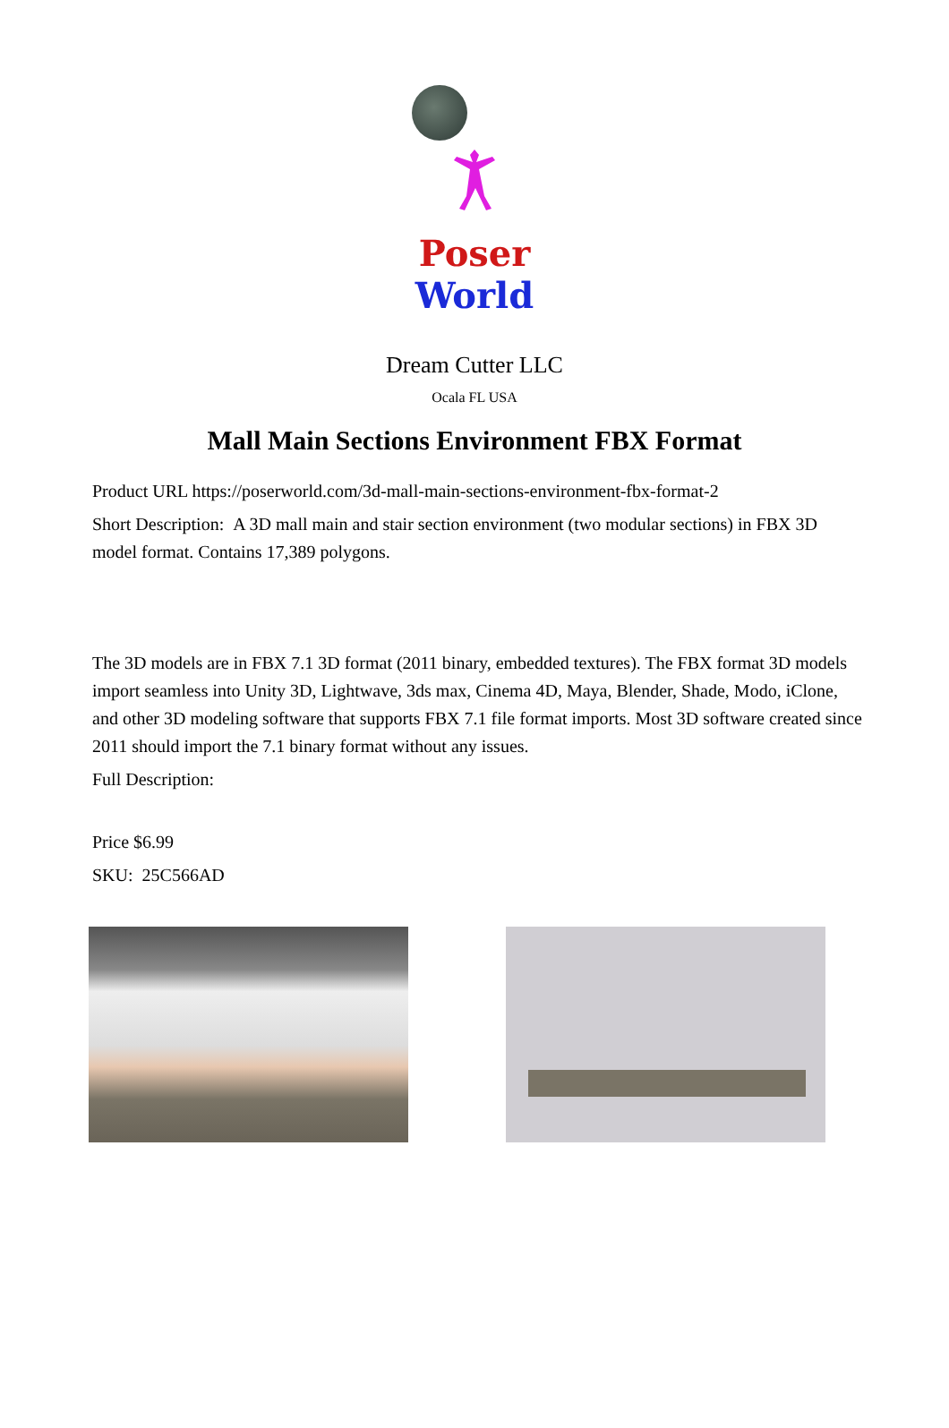Poser World
Dream Cutter LLC
Ocala FL USA
Mall Main Sections Environment FBX Format
Product URL https://poserworld.com/3d-mall-main-sections-environment-fbx-format-2
Short Description: A 3D mall main and stair section environment (two modular sections) in FBX 3D model format. Contains 17,389 polygons.
The 3D models are in FBX 7.1 3D format (2011 binary, embedded textures). The FBX format 3D models import seamless into Unity 3D, Lightwave, 3ds max, Cinema 4D, Maya, Blender, Shade, Modo, iClone, and other 3D modeling software that supports FBX 7.1 file format imports. Most 3D software created since 2011 should import the 7.1 binary format without any issues.
Full Description:
Price $6.99
SKU: 25C566AD